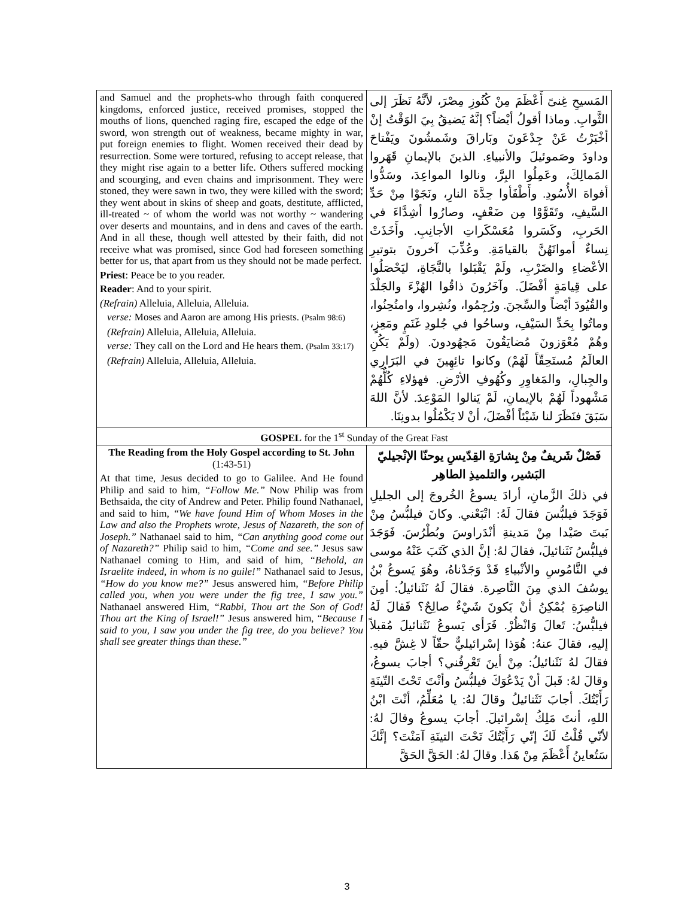| and Samuel and the prophets-who through faith conquered kingdoms, enforced justice, received promises, stopped the mouths of lions, quenched raging fire, escaped the edge of the sword, won strength out of weakness, became mighty in war, put foreign enemies to flight. Women received their dead by resurrection. Some were tortured, refusing to accept release, that they might rise again to a better life. Others suffered mocking and scourging, and even chains and imprisonment. They were stoned, they were sawn in two, they were killed with the sword; they went about in skins of sheep and goats, destitute, afflicted, ill-treated ~ of whom the world was not worthy ~ wandering over deserts and mountains, and in dens and caves of the earth. And in all these, though well attested by their faith, did not receive what was promised, since God had foreseen something better for us, that apart from us they should not be made perfect. Priest : Peace be to you reader. Reader : And to your spirit. (Refrain) Alleluia, Alleluia, Alleluia. verse: Moses and Aaron are among His priests. (Psalm 98:6) (Refrain) Alleluia, Alleluia, Alleluia. verse: They call on the Lord and He hears them. (Psalm 33:17) (Refrain) Alleluia, Alleluia, Alleluia. | المَسيحِ غِنىً أَعْظَمَ مِنْ كُنُوزِ مِصْرَ، لأنَّهُ نَظَرَ إلى الثَّوابِ. وماذا أقولُ أيْضاً؟ إنَّهُ يَضيقُ بِيَ الوَقْتُ إنْ أخْبَرْتُ عَنْ جِدْعَونَ وبَاراقَ وشَمشُونَ ويَفْتاحَ وداودَ وصَموئيلَ والأنبياءِ. الذينَ بالإيمانِ قَهَروا المَمالِكَ، وعَمِلُوا البِرَّ، ونالوا المواعِدَ، وسَدُّوا أفواهَ الأُسُودِ. وأَطْفَأوا حِدَّةَ النارِ، ونَجَوْا مِنْ حَدِّ السَّيفِ، وتَقَوَّوْا مِن ضَعْفٍ، وصارُوا أشِدَّاءَ في الحَربِ، وكَسَروا مُعَسْكَراتِ الأجانِبِ. وأَخَذَتْ نِساءٌ أمواتَهُنَّ بالقيامَةِ. وعُذِّبَ آخرونَ بتوتيرِ الأعْضاءِ والضَرْبِ، ولَمْ يَقْبَلوا بالنَّجَاةِ، ليَحْصَلُوا على قِيامَةٍ أفْضَلَ. وآخَرُونَ ذاقُوا الهُزْءَ والجَلْدَ والقُيُودَ أيْضاً والسِّجنَ. ورُجِمُوا، ونُشِروا، وامتُحِنُوا، وماتُوا بِحَدِّ السَيْفِ، وساحُوا في جُلودِ غَنَمٍ ومَعِزٍ، وهُمْ مُعْوَزونَ مُضايَقُونَ مَجهُودونَ. (ولَمْ يَكُنِ العالَمُ مُستَحِقّاً لَهُمْ) وكانوا تائِهِينَ في البَرَارِي والجِبالِ، والمَغاوِرِ وكُهُوفِ الأرْضِ. فهؤلاءِ كُلُّهُمْ مَشْهوداً لَهُمْ بالإيمانِ، لَمْ يَنالوا المَوْعِدَ. لأنَّ اللهَ سَبَقَ فنَظَرَ لنا شَيْئاً أفْضَلَ، أنْ لا يَكْمُلُوا بدونِنَا. | |
| GOSPEL for the 1<sup>st</sup> Sunday of the Great Fast | | |
| The Reading from the Holy Gospel according to St. John (1:43-51) At that time, Jesus decided to go to Galilee. And He found Philip and said to him, “Follow Me.” Now Philip was from Bethsaida, the city of Andrew and Peter. Philip found Nathanael, and said to him, “We have found Him of Whom Moses in the Law and also the Prophets wrote, Jesus of Nazareth, the son of Joseph.” Nathanael said to him, “Can anything good come out of Nazareth?” Philip said to him, “Come and see.” Jesus saw Nathanael coming to Him, and said of him, “Behold, an Israelite indeed, in whom is no guile!” Nathanael said to Jesus, “How do you know me?” Jesus answered him, “Before Philip called you, when you were under the fig tree, I saw you.” Nathanael answered Him, “Rabbi, Thou art the Son of God! Thou art the King of Israel!” Jesus answered him, “ Because I said to you, I saw you under the fig tree, do you believe? You shall see greater things than these.” | | فَصْلٌ شَريفٌ مِنْ بِشارَةِ القِدّيسِ يوحنّا الإنْجيليّ البَشير، والتلميذِ الطاهِر في ذلكَ الزَّمانِ، أرادَ يسوعُ الخُروجَ إلى الجليلِ فَوَجَدَ فيلبُّسَ فقالَ لَهُ: اتْبَعْني. وكانَ فيلبُّسُ مِنْ بَيتَ صَيْدا مِنْ مَدينةِ أنْدَراوسَ وبُطْرُسَ. فَوَجَدَ فيلبُّسُ نَثَنائيلَ، فقالَ لهُ: إنَّ الذي كَتَبَ عَنْهُ موسى في النَّامُوسِ والأنْبياءِ قَدْ وَجَدْناهُ، وهُوَ يَسوعُ بْنُ يوسُفَ الذي مِنَ النَّاصِرة. فقالَ لَهُ نَثَنائيلُ: أمِنَ الناصِرَةِ يُمْكِنُ أنْ يَكونَ شَيْءٌ صالِحٌ؟ فَقالَ لَهُ فيلبُّسُ: تَعالَ وَانْظُرْ. فَرَأى يَسوعُ نَثَنائيلَ مُقبلاً إليهِ، فقالَ عنهُ: هُوَذا إسْرائيليٌّ حقّاً لا غِشَّ فيهِ. فقالَ لهُ نَثَنائيلُ: مِنْ أينَ تَعْرِفُني؟ أجابَ يسوعُ، وقالَ لهُ: قَبلَ أنْ يَدْعُوَكَ فيلبُّسُ وأنْتَ تَحْتَ التّينَةِ رَأَيْتُكَ. أجابَ نَثَنائيلُ وقالَ لهُ: يا مُعَلِّمُ، أنْتَ ابْنُ اللهِ، أنتَ مَلِكُ إسْرائيلَ. أجابَ يسوعُ وقالَ لهُ: لأنّي قُلْتُ لَكَ إنّي رَأَيْتُكَ تَحْتَ التينَةِ آمَنْتَ؟ إنَّكَ سَتُعاينُ أَعْظَمَ مِنْ هَذا. وقالَ لهُ: الحَقَّ الحَقَّ |
3